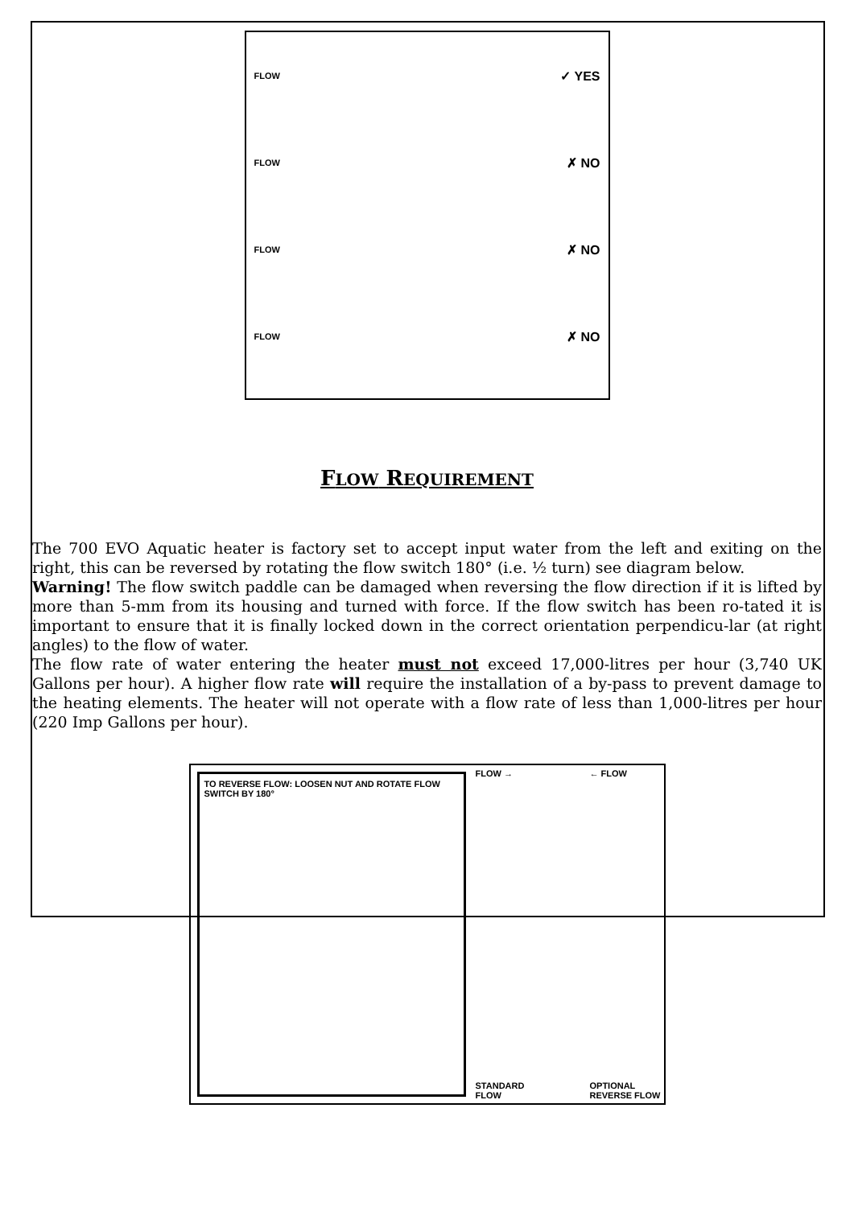FLOW ✓ YES
FLOW ✗ NO
FLOW ✗ NO
FLOW ✗ NO
FLOW REQUIREMENT
The 700 EVO Aquatic heater is factory set to accept input water from the left and exiting on the right, this can be reversed by rotating the flow switch 180° (i.e. ½ turn) see diagram below.
Warning! The flow switch paddle can be damaged when reversing the flow direction if it is lifted by more than 5-mm from its housing and turned with force. If the flow switch has been ro-tated it is important to ensure that it is finally locked down in the correct orientation perpendicu-lar (at right angles) to the flow of water.
The flow rate of water entering the heater must not exceed 17,000-litres per hour (3,740 UK Gallons per hour). A higher flow rate will require the installation of a by-pass to prevent damage to the heating elements. The heater will not operate with a flow rate of less than 1,000-litres per hour (220 Imp Gallons per hour).
TO REVERSE FLOW: LOOSEN NUT AND ROTATE FLOW SWITCH BY 180°
FLOW →
STANDARD
FLOW
← FLOW
OPTIONAL
REVERSE FLOW